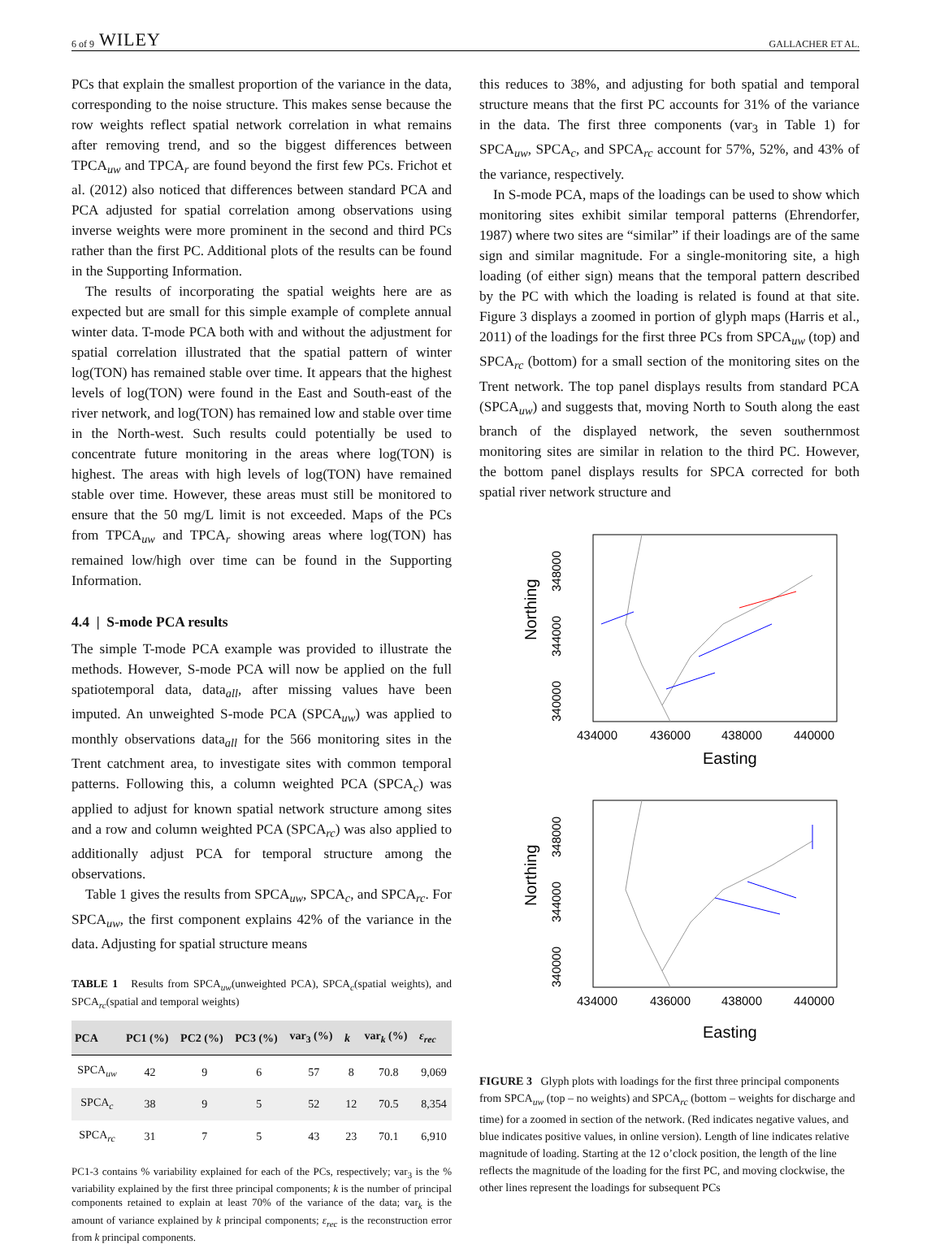6 of 9 WILEY GALLACHER ET AL.
PCs that explain the smallest proportion of the variance in the data, corresponding to the noise structure. This makes sense because the row weights reflect spatial network correlation in what remains after removing trend, and so the biggest differences between TPCA<sub>uw</sub> and TPCA<sub>r</sub> are found beyond the first few PCs. Frichot et al. (2012) also noticed that differences between standard PCA and PCA adjusted for spatial correlation among observations using inverse weights were more prominent in the second and third PCs rather than the first PC. Additional plots of the results can be found in the Supporting Information.
The results of incorporating the spatial weights here are as expected but are small for this simple example of complete annual winter data. T-mode PCA both with and without the adjustment for spatial correlation illustrated that the spatial pattern of winter log(TON) has remained stable over time. It appears that the highest levels of log(TON) were found in the East and South-east of the river network, and log(TON) has remained low and stable over time in the North-west. Such results could potentially be used to concentrate future monitoring in the areas where log(TON) is highest. The areas with high levels of log(TON) have remained stable over time. However, these areas must still be monitored to ensure that the 50 mg/L limit is not exceeded. Maps of the PCs from TPCA<sub>uw</sub> and TPCA<sub>r</sub> showing areas where log(TON) has remained low/high over time can be found in the Supporting Information.
4.4 | S-mode PCA results
The simple T-mode PCA example was provided to illustrate the methods. However, S-mode PCA will now be applied on the full spatiotemporal data, data<sub>all</sub>, after missing values have been imputed. An unweighted S-mode PCA (SPCA<sub>uw</sub>) was applied to monthly observations data<sub>all</sub> for the 566 monitoring sites in the Trent catchment area, to investigate sites with common temporal patterns. Following this, a column weighted PCA (SPCA<sub>c</sub>) was applied to adjust for known spatial network structure among sites and a row and column weighted PCA (SPCA<sub>rc</sub>) was also applied to additionally adjust PCA for temporal structure among the observations.
Table 1 gives the results from SPCA<sub>uw</sub>, SPCA<sub>c</sub>, and SPCA<sub>rc</sub>. For SPCA<sub>uw</sub>, the first component explains 42% of the variance in the data. Adjusting for spatial structure means
TABLE 1 Results from SPCA<sub>uw</sub>(unweighted PCA), SPCA<sub>c</sub>(spatial weights), and SPCA<sub>rc</sub>(spatial and temporal weights)
| PCA | PC1 (%) | PC2 (%) | PC3 (%) | var<sub>3</sub> (%) | k | var<sub>k</sub> (%) | ε<sub>rec</sub> |
| --- | --- | --- | --- | --- | --- | --- | --- |
| SPCA<sub>uw</sub> | 42 | 9 | 6 | 57 | 8 | 70.8 | 9,069 |
| SPCA<sub>c</sub> | 38 | 9 | 5 | 52 | 12 | 70.5 | 8,354 |
| SPCA<sub>rc</sub> | 31 | 7 | 5 | 43 | 23 | 70.1 | 6,910 |
PC1-3 contains % variability explained for each of the PCs, respectively; var<sub>3</sub> is the % variability explained by the first three principal components; k is the number of principal components retained to explain at least 70% of the variance of the data; var<sub>k</sub> is the amount of variance explained by k principal components; ε<sub>rec</sub> is the reconstruction error from k principal components.
this reduces to 38%, and adjusting for both spatial and temporal structure means that the first PC accounts for 31% of the variance in the data. The first three components (var<sub>3</sub> in Table 1) for SPCA<sub>uw</sub>, SPCA<sub>c</sub>, and SPCA<sub>rc</sub> account for 57%, 52%, and 43% of the variance, respectively.
In S-mode PCA, maps of the loadings can be used to show which monitoring sites exhibit similar temporal patterns (Ehrendorfer, 1987) where two sites are “similar” if their loadings are of the same sign and similar magnitude. For a single-monitoring site, a high loading (of either sign) means that the temporal pattern described by the PC with which the loading is related is found at that site. Figure 3 displays a zoomed in portion of glyph maps (Harris et al., 2011) of the loadings for the first three PCs from SPCA<sub>uw</sub> (top) and SPCA<sub>rc</sub> (bottom) for a small section of the monitoring sites on the Trent network. The top panel displays results from standard PCA (SPCA<sub>uw</sub>) and suggests that, moving North to South along the east branch of the displayed network, the seven southernmost monitoring sites are similar in relation to the third PC. However, the bottom panel displays results for SPCA corrected for both spatial river network structure and
Northing
348000
344000
340000
434000
436000
438000
440000
Easting
Northing
348000
344000
340000
434000
436000
438000
440000
Easting
FIGURE 3 Glyph plots with loadings for the first three principal components from SPCA<sub>uw</sub> (top – no weights) and SPCA<sub>rc</sub> (bottom – weights for discharge and time) for a zoomed in section of the network. (Red indicates negative values, and blue indicates positive values, in online version). Length of line indicates relative magnitude of loading. Starting at the 12 o’clock position, the length of the line reflects the magnitude of the loading for the first PC, and moving clockwise, the other lines represent the loadings for subsequent PCs